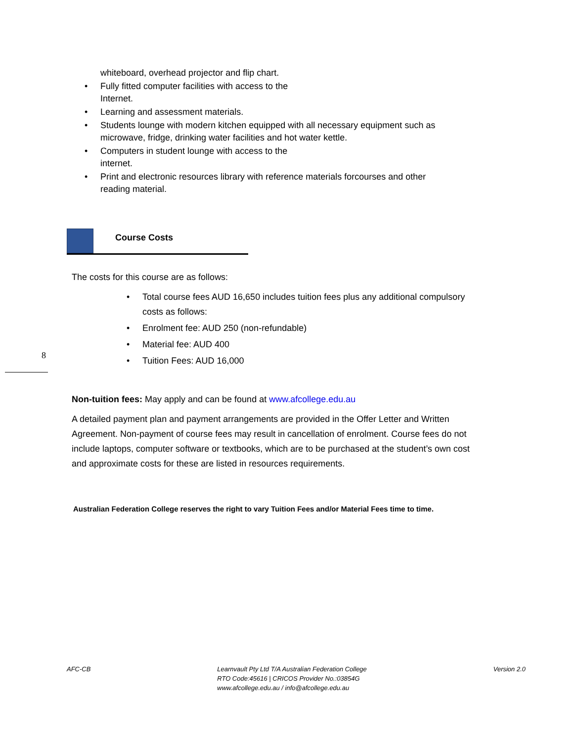whiteboard, overhead projector and flip chart.
• Fully fitted computer facilities with access to the
Internet.
• Learning and assessment materials.
• Students lounge with modern kitchen equipped with all necessary equipment such as
microwave, fridge, drinking water facilities and hot water kettle.
• Computers in student lounge with access to the
internet.
• Print and electronic resources library with reference materials forcourses and other
reading material.
Course Costs
The costs for this course are as follows:
• Total course fees AUD 16,650 includes tuition fees plus any additional compulsory costs as follows:
• Enrolment fee: AUD 250 (non-refundable)
• Material fee: AUD 400
• Tuition Fees: AUD 16,000
Non-tuition fees: May apply and can be found at www.afcollege.edu.au
A detailed payment plan and payment arrangements are provided in the Offer Letter and Written Agreement. Non-payment of course fees may result in cancellation of enrolment. Course fees do not include laptops, computer software or textbooks, which are to be purchased at the student’s own cost and approximate costs for these are listed in resources requirements.
8
Australian Federation College reserves the right to vary Tuition Fees and/or Material Fees time to time.
AFC-CB Learnvault Pty Ltd T/A Australian Federation College
RTO Code:45616 | CRICOS Provider No.:03854G
www.afcollege.edu.au / info@afcollege.edu.au
Version 2.0